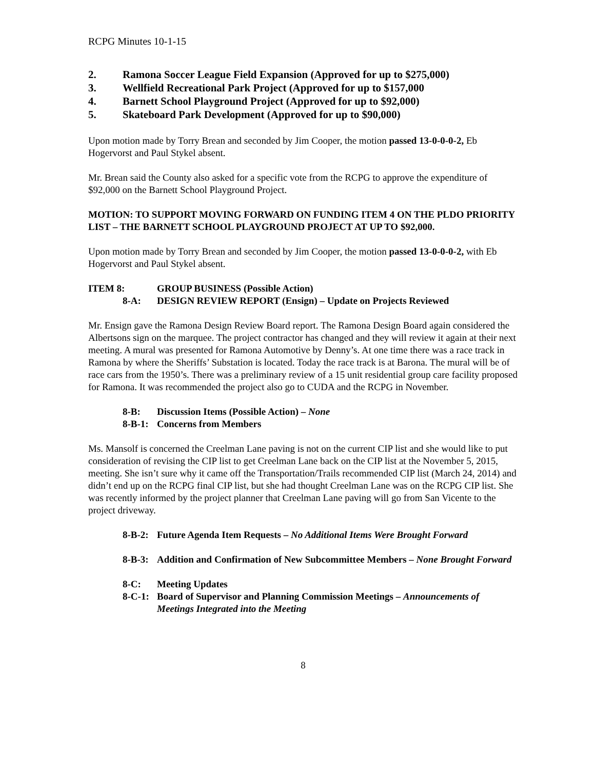RCPG Minutes 10-1-15
2. Ramona Soccer League Field Expansion (Approved for up to $275,000)
3. Wellfield Recreational Park Project (Approved for up to $157,000
4. Barnett School Playground Project (Approved for up to $92,000)
5. Skateboard Park Development (Approved for up to $90,000)
Upon motion made by Torry Brean and seconded by Jim Cooper, the motion passed 13-0-0-0-2, Eb Hogervorst and Paul Stykel absent.
Mr. Brean said the County also asked for a specific vote from the RCPG to approve the expenditure of $92,000 on the Barnett School Playground Project.
MOTION: TO SUPPORT MOVING FORWARD ON FUNDING ITEM 4 ON THE PLDO PRIORITY LIST – THE BARNETT SCHOOL PLAYGROUND PROJECT AT UP TO $92,000.
Upon motion made by Torry Brean and seconded by Jim Cooper, the motion passed 13-0-0-0-2, with Eb Hogervorst and Paul Stykel absent.
ITEM 8: GROUP BUSINESS (Possible Action)
8-A: DESIGN REVIEW REPORT (Ensign) – Update on Projects Reviewed
Mr. Ensign gave the Ramona Design Review Board report. The Ramona Design Board again considered the Albertsons sign on the marquee. The project contractor has changed and they will review it again at their next meeting. A mural was presented for Ramona Automotive by Denny’s. At one time there was a race track in Ramona by where the Sheriffs’ Substation is located. Today the race track is at Barona. The mural will be of race cars from the 1950’s. There was a preliminary review of a 15 unit residential group care facility proposed for Ramona. It was recommended the project also go to CUDA and the RCPG in November.
8-B: Discussion Items (Possible Action) – None
8-B-1: Concerns from Members
Ms. Mansolf is concerned the Creelman Lane paving is not on the current CIP list and she would like to put consideration of revising the CIP list to get Creelman Lane back on the CIP list at the November 5, 2015, meeting. She isn’t sure why it came off the Transportation/Trails recommended CIP list (March 24, 2014) and didn’t end up on the RCPG final CIP list, but she had thought Creelman Lane was on the RCPG CIP list. She was recently informed by the project planner that Creelman Lane paving will go from San Vicente to the project driveway.
8-B-2: Future Agenda Item Requests – No Additional Items Were Brought Forward
8-B-3: Addition and Confirmation of New Subcommittee Members – None Brought Forward
8-C: Meeting Updates
8-C-1: Board of Supervisor and Planning Commission Meetings – Announcements of Meetings Integrated into the Meeting
8